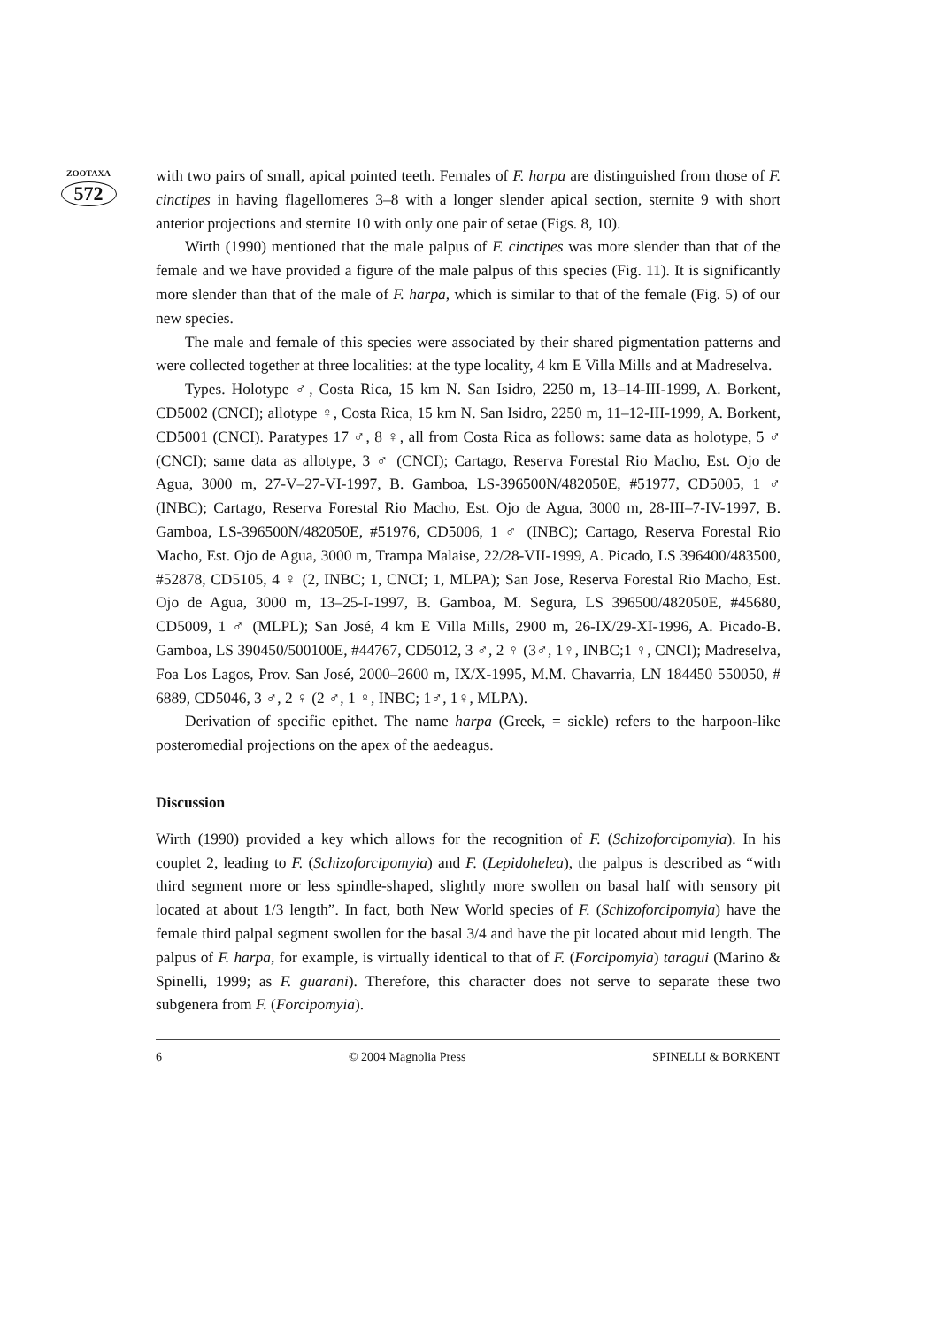ZOOTAXA
572
with two pairs of small, apical pointed teeth. Females of F. harpa are distinguished from those of F. cinctipes in having flagellomeres 3–8 with a longer slender apical section, sternite 9 with short anterior projections and sternite 10 with only one pair of setae (Figs. 8, 10).
Wirth (1990) mentioned that the male palpus of F. cinctipes was more slender than that of the female and we have provided a figure of the male palpus of this species (Fig. 11). It is significantly more slender than that of the male of F. harpa, which is similar to that of the female (Fig. 5) of our new species.
The male and female of this species were associated by their shared pigmentation patterns and were collected together at three localities: at the type locality, 4 km E Villa Mills and at Madreselva.
Types. Holotype ♂, Costa Rica, 15 km N. San Isidro, 2250 m, 13–14-III-1999, A. Borkent, CD5002 (CNCI); allotype ♀, Costa Rica, 15 km N. San Isidro, 2250 m, 11–12-III-1999, A. Borkent, CD5001 (CNCI). Paratypes 17 ♂, 8 ♀, all from Costa Rica as follows: same data as holotype, 5 ♂ (CNCI); same data as allotype, 3 ♂ (CNCI); Cartago, Reserva Forestal Rio Macho, Est. Ojo de Agua, 3000 m, 27-V–27-VI-1997, B. Gamboa, LS-396500N/482050E, #51977, CD5005, 1 ♂ (INBC); Cartago, Reserva Forestal Rio Macho, Est. Ojo de Agua, 3000 m, 28-III–7-IV-1997, B. Gamboa, LS-396500N/482050E, #51976, CD5006, 1 ♂ (INBC); Cartago, Reserva Forestal Rio Macho, Est. Ojo de Agua, 3000 m, Trampa Malaise, 22/28-VII-1999, A. Picado, LS 396400/483500, #52878, CD5105, 4 ♀ (2, INBC; 1, CNCI; 1, MLPA); San Jose, Reserva Forestal Rio Macho, Est. Ojo de Agua, 3000 m, 13–25-I-1997, B. Gamboa, M. Segura, LS 396500/482050E, #45680, CD5009, 1 ♂ (MLPL); San José, 4 km E Villa Mills, 2900 m, 26-IX/29-XI-1996, A. Picado-B. Gamboa, LS 390450/500100E, #44767, CD5012, 3 ♂, 2 ♀ (3♂, 1♀, INBC;1 ♀, CNCI); Madreselva, Foa Los Lagos, Prov. San José, 2000–2600 m, IX/X-1995, M.M. Chavarria, LN 184450 550050, # 6889, CD5046, 3 ♂, 2 ♀ (2 ♂, 1 ♀, INBC; 1♂, 1♀, MLPA).
Derivation of specific epithet. The name harpa (Greek, = sickle) refers to the harpoon-like posteromedial projections on the apex of the aedeagus.
Discussion
Wirth (1990) provided a key which allows for the recognition of F. (Schizoforcipomyia). In his couplet 2, leading to F. (Schizoforcipomyia) and F. (Lepidohelea), the palpus is described as “with third segment more or less spindle-shaped, slightly more swollen on basal half with sensory pit located at about 1/3 length”. In fact, both New World species of F. (Schizoforcipomyia) have the female third palpal segment swollen for the basal 3/4 and have the pit located about mid length. The palpus of F. harpa, for example, is virtually identical to that of F. (Forcipomyia) taragui (Marino & Spinelli, 1999; as F. guarani). Therefore, this character does not serve to separate these two subgenera from F. (Forcipomyia).
6 © 2004 Magnolia Press SPINELLI & BORKENT